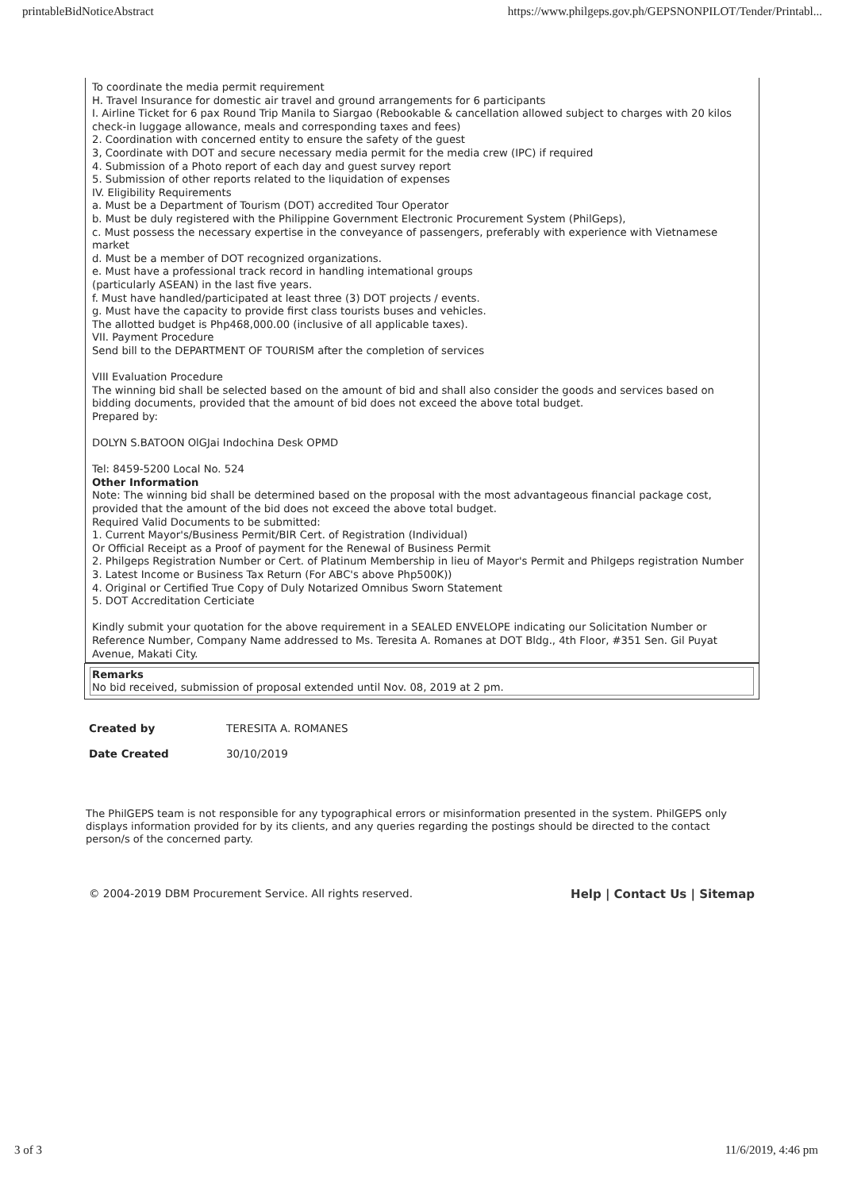printableBidNoticeAbstract https://www.philgeps.gov.ph/GEPSNONPILOT/Tender/Printabl...
To coordinate the media permit requirement
H. Travel Insurance for domestic air travel and ground arrangements for 6 participants
I. Airline Ticket for 6 pax Round Trip Manila to Siargao (Rebookable & cancellation allowed subject to charges with 20 kilos check-in luggage allowance, meals and corresponding taxes and fees)
2. Coordination with concerned entity to ensure the safety of the guest
3, Coordinate with DOT and secure necessary media permit for the media crew (IPC) if required
4. Submission of a Photo report of each day and guest survey report
5. Submission of other reports related to the liquidation of expenses
IV. Eligibility Requirements
a. Must be a Department of Tourism (DOT) accredited Tour Operator
b. Must be duly registered with the Philippine Government Electronic Procurement System (PhilGeps),
c. Must possess the necessary expertise in the conveyance of passengers, preferably with experience with Vietnamese market
d. Must be a member of DOT recognized organizations.
e. Must have a professional track record in handling intemational groups
(particularly ASEAN) in the last five years.
f. Must have handled/participated at least three (3) DOT projects / events.
g. Must have the capacity to provide first class tourists buses and vehicles.
The allotted budget is Php468,000.00 (inclusive of all applicable taxes).
VII. Payment Procedure
Send bill to the DEPARTMENT OF TOURISM after the completion of services
VIII Evaluation Procedure
The winning bid shall be selected based on the amount of bid and shall also consider the goods and services based on bidding documents, provided that the amount of bid does not exceed the above total budget.
Prepared by:
DOLYN S.BATOON OlGJai Indochina Desk OPMD
Tel: 8459-5200 Local No. 524
Other Information
Note: The winning bid shall be determined based on the proposal with the most advantageous financial package cost, provided that the amount of the bid does not exceed the above total budget.
Required Valid Documents to be submitted:
1. Current Mayor's/Business Permit/BIR Cert. of Registration (Individual)
Or Official Receipt as a Proof of payment for the Renewal of Business Permit
2. Philgeps Registration Number or Cert. of Platinum Membership in lieu of Mayor's Permit and Philgeps registration Number
3. Latest Income or Business Tax Return (For ABC's above Php500K))
4. Original or Certified True Copy of Duly Notarized Omnibus Sworn Statement
5. DOT Accreditation Certiciate
Kindly submit your quotation for the above requirement in a SEALED ENVELOPE indicating our Solicitation Number or Reference Number, Company Name addressed to Ms. Teresita A. Romanes at DOT Bldg., 4th Floor, #351 Sen. Gil Puyat Avenue, Makati City.
Remarks
No bid received, submission of proposal extended until Nov. 08, 2019 at 2 pm.
| Created by | TERESITA A. ROMANES |
| Date Created | 30/10/2019 |
The PhilGEPS team is not responsible for any typographical errors or misinformation presented in the system. PhilGEPS only displays information provided for by its clients, and any queries regarding the postings should be directed to the contact person/s of the concerned party.
© 2004-2019 DBM Procurement Service. All rights reserved. Help | Contact Us | Sitemap
3 of 3 11/6/2019, 4:46 pm